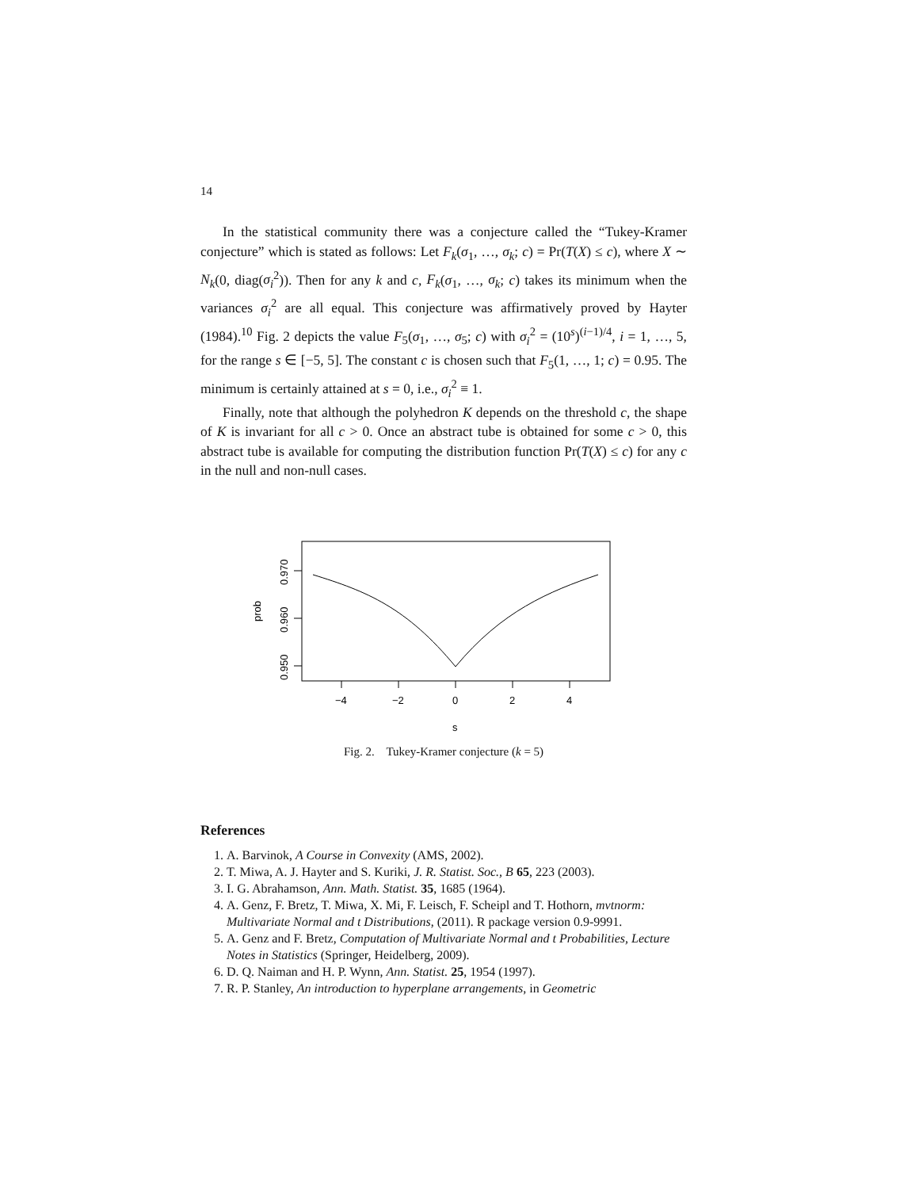14
In the statistical community there was a conjecture called the “Tukey-Kramer conjecture” which is stated as follows: Let F<sub>k</sub>(σ<sub>1</sub>, …, σ<sub>k</sub>; c) = Pr(T(X) ≤ c), where X ∼ N<sub>k</sub>(0, diag(σ<sub>i</sub><sup>2</sup>)). Then for any k and c, F<sub>k</sub>(σ<sub>1</sub>, …, σ<sub>k</sub>; c) takes its minimum when the variances σ<sub>i</sub><sup>2</sup> are all equal. This conjecture was affirmatively proved by Hayter (1984).<sup>10</sup> Fig. 2 depicts the value F<sub>5</sub>(σ<sub>1</sub>, …, σ<sub>5</sub>; c) with σ<sub>i</sub><sup>2</sup> = (10<sup>s</sup>)<sup>(i−1)/4</sup>, i = 1, …, 5, for the range s ∈ [−5, 5]. The constant c is chosen such that F<sub>5</sub>(1, …, 1; c) = 0.95. The minimum is certainly attained at s = 0, i.e., σ<sub>i</sub><sup>2</sup> ≡ 1.
Finally, note that although the polyhedron K depends on the threshold c, the shape of K is invariant for all c > 0. Once an abstract tube is obtained for some c > 0, this abstract tube is available for computing the distribution function Pr(T(X) ≤ c) for any c in the null and non-null cases.
0.970
0.960
0.950
prob
−4
−2
0
2
4
s
Fig. 2. Tukey-Kramer conjecture (k = 5)
References
1. A. Barvinok, A Course in Convexity (AMS, 2002).
2. T. Miwa, A. J. Hayter and S. Kuriki, J. R. Statist. Soc., B 65, 223 (2003).
3. I. G. Abrahamson, Ann. Math. Statist. 35, 1685 (1964).
4. A. Genz, F. Bretz, T. Miwa, X. Mi, F. Leisch, F. Scheipl and T. Hothorn, mvtnorm: Multivariate Normal and t Distributions, (2011). R package version 0.9-9991.
5. A. Genz and F. Bretz, Computation of Multivariate Normal and t Probabilities, Lecture Notes in Statistics (Springer, Heidelberg, 2009).
6. D. Q. Naiman and H. P. Wynn, Ann. Statist. 25, 1954 (1997).
7. R. P. Stanley, An introduction to hyperplane arrangements, in Geometric